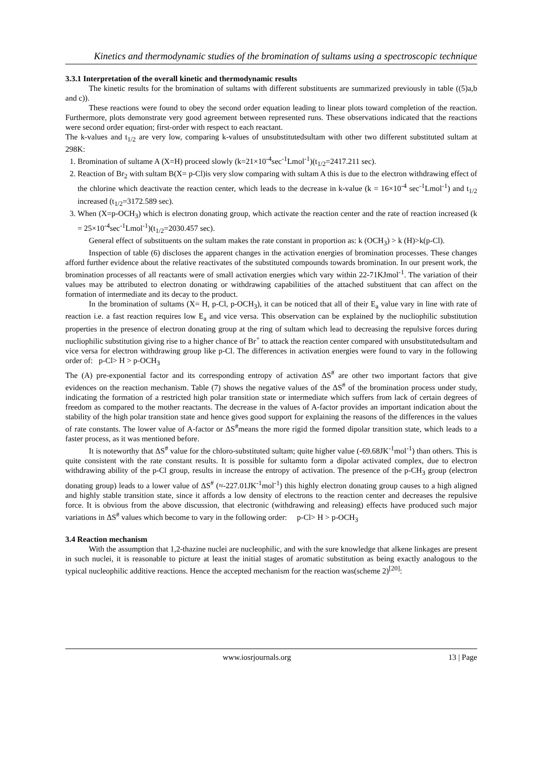Kinetics and thermodynamic studies of the bromination of sultams using a spectroscopic technique
3.3.1 Interpretation of the overall kinetic and thermodynamic results
The kinetic results for the bromination of sultams with different substituents are summarized previously in table ((5)a,b and c)).
These reactions were found to obey the second order equation leading to linear plots toward completion of the reaction. Furthermore, plots demonstrate very good agreement between represented runs. These observations indicated that the reactions were second order equation; first-order with respect to each reactant.
The k-values and t<sub>1/2</sub> are very low, comparing k-values of unsubstitutedsultam with other two different substituted sultam at 298K:
1. Bromination of sultame A (X=H) proceed slowly (k=21×10<sup>-4</sup>sec<sup>-1</sup>Lmol<sup>-1</sup>)(t<sub>1/2</sub>=2417.211 sec).
2. Reaction of Br<sub>2</sub> with sultam B(X= p-Cl)is very slow comparing with sultam A this is due to the electron withdrawing effect of the chlorine which deactivate the reaction center, which leads to the decrease in k-value (k = 16×10<sup>-4</sup> sec<sup>-1</sup>Lmol<sup>-1</sup>) and t<sub>1/2</sub> increased (t<sub>1/2</sub>=3172.589 sec).
3. When (X=p-OCH<sub>3</sub>) which is electron donating group, which activate the reaction center and the rate of reaction increased (k = 25×10<sup>-4</sup>sec<sup>-1</sup>Lmol<sup>-1</sup>)(t<sub>1/2</sub>=2030.457 sec).
General effect of substituents on the sultam makes the rate constant in proportion as: k (OCH<sub>3</sub>) > k (H)>k(p-Cl).
Inspection of table (6) discloses the apparent changes in the activation energies of bromination processes. These changes afford further evidence about the relative reactivates of the substituted compounds towards bromination. In our present work, the bromination processes of all reactants were of small activation energies which vary within 22-71KJmol<sup>-1</sup>. The variation of their values may be attributed to electron donating or withdrawing capabilities of the attached substituent that can affect on the formation of intermediate and its decay to the product.
In the bromination of sultams (X= H, p-Cl, p-OCH<sub>3</sub>), it can be noticed that all of their E<sub>a</sub> value vary in line with rate of reaction i.e. a fast reaction requires low E<sub>a</sub> and vice versa. This observation can be explained by the nucliophilic substitution properties in the presence of electron donating group at the ring of sultam which lead to decreasing the repulsive forces during nucliophilic substitution giving rise to a higher chance of Br<sup>+</sup> to attack the reaction center compared with unsubstitutedsultam and vice versa for electron withdrawing group like p-Cl. The differences in activation energies were found to vary in the following order of: p-Cl> H > p-OCH<sub>3</sub>
The (A) pre-exponential factor and its corresponding entropy of activation ΔS<sup>#</sup> are other two important factors that give evidences on the reaction mechanism. Table (7) shows the negative values of the ΔS<sup>#</sup> of the bromination process under study, indicating the formation of a restricted high polar transition state or intermediate which suffers from lack of certain degrees of freedom as compared to the mother reactants. The decrease in the values of A-factor provides an important indication about the stability of the high polar transition state and hence gives good support for explaining the reasons of the differences in the values of rate constants. The lower value of A-factor or ΔS<sup>#</sup>means the more rigid the formed dipolar transition state, which leads to a faster process, as it was mentioned before.
It is noteworthy that ΔS<sup>#</sup> value for the chloro-substituted sultam; quite higher value (-69.68JK<sup>-1</sup>mol<sup>-1</sup>) than others. This is quite consistent with the rate constant results. It is possible for sultamto form a dipolar activated complex, due to electron withdrawing ability of the p-Cl group, results in increase the entropy of activation. The presence of the p-CH<sub>3</sub> group (electron donating group) leads to a lower value of ΔS<sup>#</sup> (≈-227.01JK<sup>-1</sup>mol<sup>-1</sup>) this highly electron donating group causes to a high aligned and highly stable transition state, since it affords a low density of electrons to the reaction center and decreases the repulsive force. It is obvious from the above discussion, that electronic (withdrawing and releasing) effects have produced such major variations in ΔS<sup>#</sup> values which become to vary in the following order: p-Cl> H > p-OCH<sub>3</sub>
3.4 Reaction mechanism
With the assumption that 1,2-thazine nuclei are nucleophilic, and with the sure knowledge that alkene linkages are present in such nuclei, it is reasonable to picture at least the initial stages of aromatic substitution as being exactly analogous to the typical nucleophilic additive reactions. Hence the accepted mechanism for the reaction was(scheme 2)<sup>[20]</sup>:
www.iosrjournals.org 13 | Page